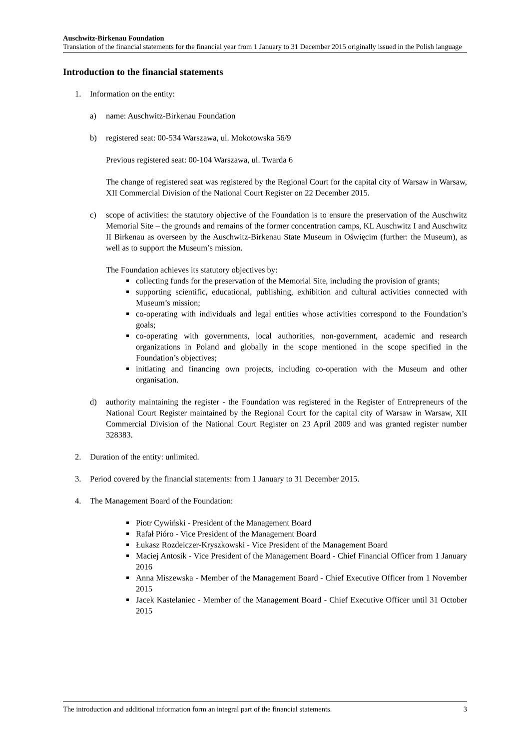Auschwitz-Birkenau Foundation
Translation of the financial statements for the financial year from 1 January to 31 December 2015 originally issued in the Polish language
Introduction to the financial statements
1. Information on the entity:
a) name: Auschwitz-Birkenau Foundation
b) registered seat: 00-534 Warszawa, ul. Mokotowska 56/9
Previous registered seat: 00-104 Warszawa, ul. Twarda 6
The change of registered seat was registered by the Regional Court for the capital city of Warsaw in Warsaw, XII Commercial Division of the National Court Register on 22 December 2015.
c) scope of activities: the statutory objective of the Foundation is to ensure the preservation of the Auschwitz Memorial Site – the grounds and remains of the former concentration camps, KL Auschwitz I and Auschwitz II Birkenau as overseen by the Auschwitz-Birkenau State Museum in Oświęcim (further: the Museum), as well as to support the Museum’s mission.
The Foundation achieves its statutory objectives by:
collecting funds for the preservation of the Memorial Site, including the provision of grants;
supporting scientific, educational, publishing, exhibition and cultural activities connected with Museum’s mission;
co-operating with individuals and legal entities whose activities correspond to the Foundation’s goals;
co-operating with governments, local authorities, non-government, academic and research organizations in Poland and globally in the scope mentioned in the scope specified in the Foundation’s objectives;
initiating and financing own projects, including co-operation with the Museum and other organisation.
d) authority maintaining the register - the Foundation was registered in the Register of Entrepreneurs of the National Court Register maintained by the Regional Court for the capital city of Warsaw in Warsaw, XII Commercial Division of the National Court Register on 23 April 2009 and was granted register number 328383.
2. Duration of the entity: unlimited.
3. Period covered by the financial statements: from 1 January to 31 December 2015.
4. The Management Board of the Foundation:
Piotr Cywiński - President of the Management Board
Rafał Pióro - Vice President of the Management Board
Łukasz Rozdeiczer-Kryszkowski - Vice President of the Management Board
Maciej Antosik - Vice President of the Management Board - Chief Financial Officer from 1 January 2016
Anna Miszewska - Member of the Management Board - Chief Executive Officer from 1 November 2015
Jacek Kastelaniec - Member of the Management Board - Chief Executive Officer until 31 October 2015
The introduction and additional information form an integral part of the financial statements. 3